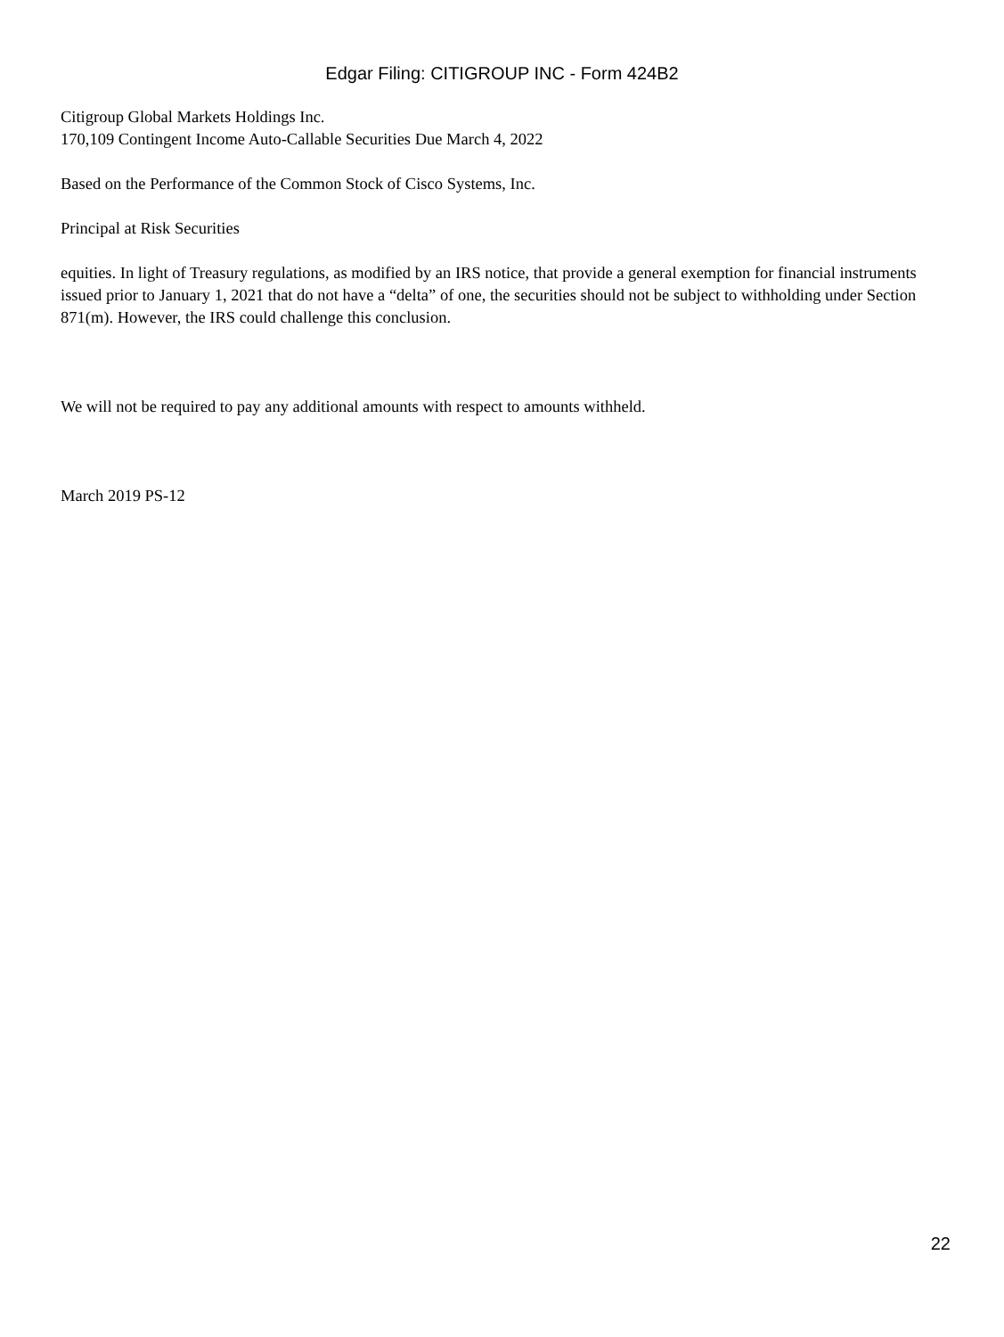Edgar Filing: CITIGROUP INC - Form 424B2
Citigroup Global Markets Holdings Inc.
170,109 Contingent Income Auto-Callable Securities Due March 4, 2022
Based on the Performance of the Common Stock of Cisco Systems, Inc.
Principal at Risk Securities
equities. In light of Treasury regulations, as modified by an IRS notice, that provide a general exemption for financial instruments issued prior to January 1, 2021 that do not have a “delta” of one, the securities should not be subject to withholding under Section 871(m). However, the IRS could challenge this conclusion.
We will not be required to pay any additional amounts with respect to amounts withheld.
March 2019 PS-12
22